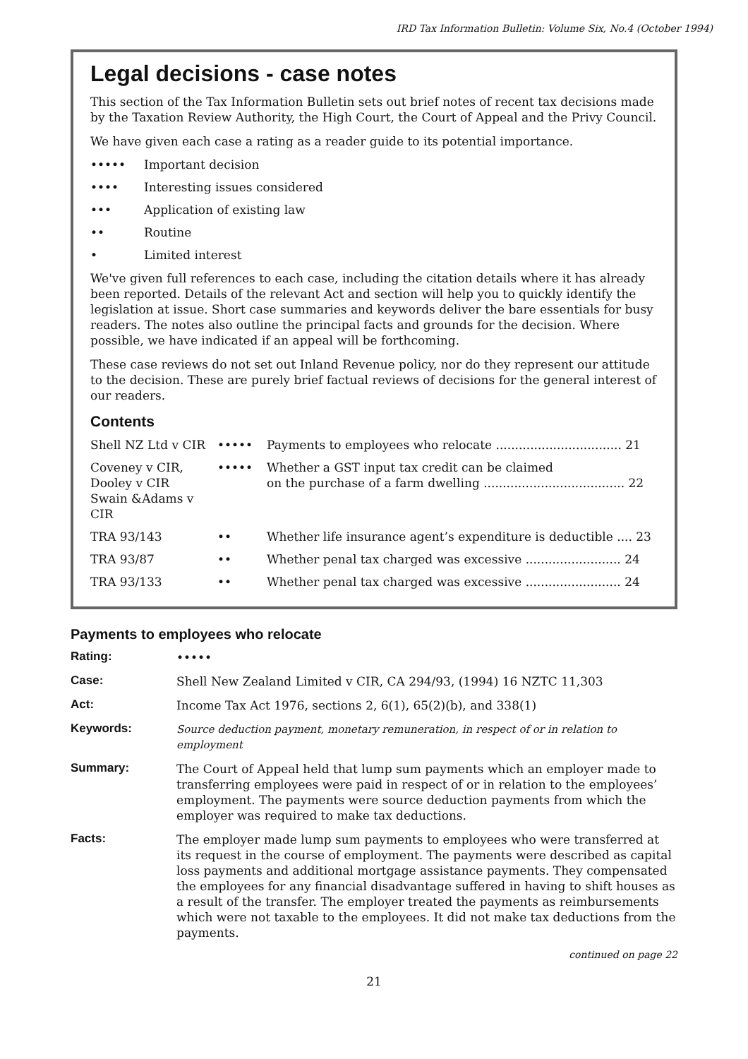IRD Tax Information Bulletin: Volume Six, No.4 (October 1994)
Legal decisions - case notes
This section of the Tax Information Bulletin sets out brief notes of recent tax decisions made by the Taxation Review Authority, the High Court, the Court of Appeal and the Privy Council.
We have given each case a rating as a reader guide to its potential importance.
••••• Important decision
•••• Interesting issues considered
••• Application of existing law
•• Routine
• Limited interest
We've given full references to each case, including the citation details where it has already been reported. Details of the relevant Act and section will help you to quickly identify the legislation at issue. Short case summaries and keywords deliver the bare essentials for busy readers. The notes also outline the principal facts and grounds for the decision. Where possible, we have indicated if an appeal will be forthcoming.
These case reviews do not set out Inland Revenue policy, nor do they represent our attitude to the decision. These are purely brief factual reviews of decisions for the general interest of our readers.
Contents
| Shell NZ Ltd v CIR | ••••• | Payments to employees who relocate ................................. 21 |
| Coveney v CIR, Dooley v CIR Swain &Adams v CIR | ••••• | Whether a GST input tax credit can be claimed on the purchase of a farm dwelling ..................................... 22 |
| TRA 93/143 | •• | Whether life insurance agent’s expenditure is deductible .... 23 |
| TRA 93/87 | •• | Whether penal tax charged was excessive ......................... 24 |
| TRA 93/133 | •• | Whether penal tax charged was excessive ......................... 24 |
Payments to employees who relocate
| Rating: | ••••• |
| Case: | Shell New Zealand Limited v CIR, CA 294/93, (1994) 16 NZTC 11,303 |
| Act: | Income Tax Act 1976, sections 2, 6(1), 65(2)(b), and 338(1) |
| Keywords: | Source deduction payment, monetary remuneration, in respect of or in relation to employment |
| Summary: | The Court of Appeal held that lump sum payments which an employer made to transferring employees were paid in respect of or in relation to the employees’ employment. The payments were source deduction payments from which the employer was required to make tax deductions. |
| Facts: | The employer made lump sum payments to employees who were transferred at its request in the course of employment. The payments were described as capital loss payments and additional mortgage assistance payments. They compensated the employees for any financial disadvantage suffered in having to shift houses as a result of the transfer. The employer treated the payments as reimbursements which were not taxable to the employees. It did not make tax deductions from the payments. |
continued on page 22
21